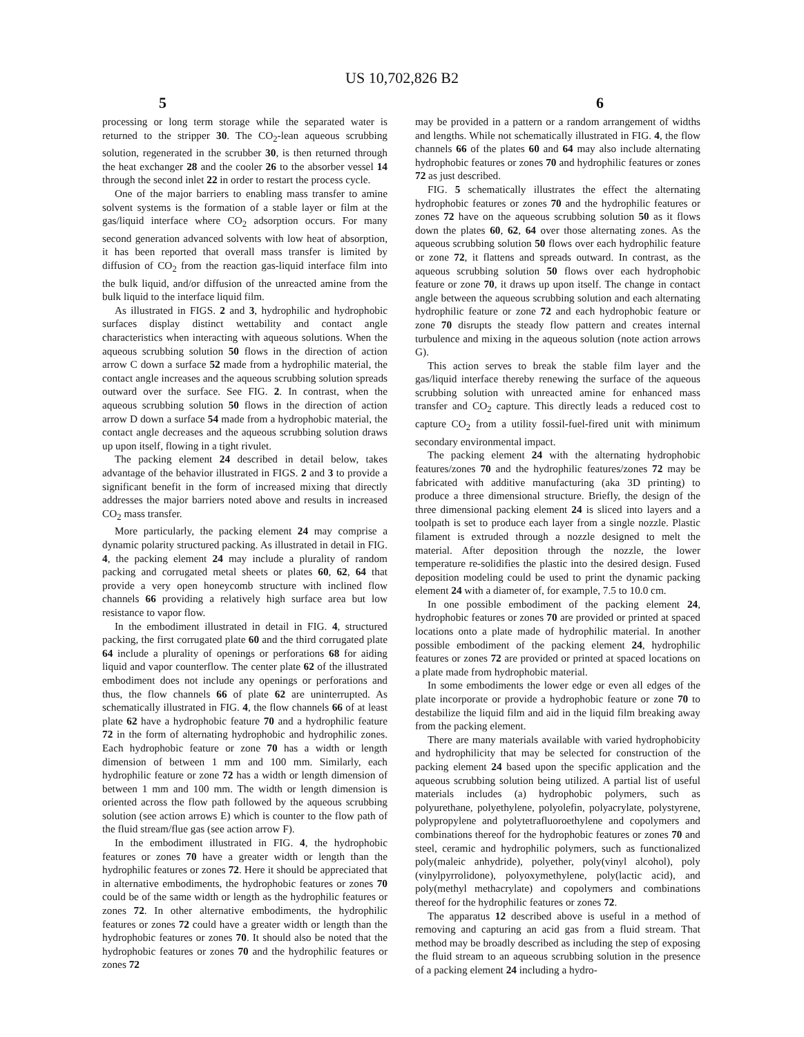US 10,702,826 B2
5 6
processing or long term storage while the separated water is returned to the stripper 30. The CO<sub>2</sub>-lean aqueous scrubbing solution, regenerated in the scrubber 30, is then returned through the heat exchanger 28 and the cooler 26 to the absorber vessel 14 through the second inlet 22 in order to restart the process cycle.
One of the major barriers to enabling mass transfer to amine solvent systems is the formation of a stable layer or film at the gas/liquid interface where CO<sub>2</sub> adsorption occurs. For many second generation advanced solvents with low heat of absorption, it has been reported that overall mass transfer is limited by diffusion of CO<sub>2</sub> from the reaction gas-liquid interface film into the bulk liquid, and/or diffusion of the unreacted amine from the bulk liquid to the interface liquid film.
As illustrated in FIGS. 2 and 3, hydrophilic and hydrophobic surfaces display distinct wettability and contact angle characteristics when interacting with aqueous solutions. When the aqueous scrubbing solution 50 flows in the direction of action arrow C down a surface 52 made from a hydrophilic material, the contact angle increases and the aqueous scrubbing solution spreads outward over the surface. See FIG. 2. In contrast, when the aqueous scrubbing solution 50 flows in the direction of action arrow D down a surface 54 made from a hydrophobic material, the contact angle decreases and the aqueous scrubbing solution draws up upon itself, flowing in a tight rivulet.
The packing element 24 described in detail below, takes advantage of the behavior illustrated in FIGS. 2 and 3 to provide a significant benefit in the form of increased mixing that directly addresses the major barriers noted above and results in increased CO<sub>2</sub> mass transfer.
More particularly, the packing element 24 may comprise a dynamic polarity structured packing. As illustrated in detail in FIG. 4, the packing element 24 may include a plurality of random packing and corrugated metal sheets or plates 60, 62, 64 that provide a very open honeycomb structure with inclined flow channels 66 providing a relatively high surface area but low resistance to vapor flow.
In the embodiment illustrated in detail in FIG. 4, structured packing, the first corrugated plate 60 and the third corrugated plate 64 include a plurality of openings or perforations 68 for aiding liquid and vapor counterflow. The center plate 62 of the illustrated embodiment does not include any openings or perforations and thus, the flow channels 66 of plate 62 are uninterrupted. As schematically illustrated in FIG. 4, the flow channels 66 of at least plate 62 have a hydrophobic feature 70 and a hydrophilic feature 72 in the form of alternating hydrophobic and hydrophilic zones. Each hydrophobic feature or zone 70 has a width or length dimension of between 1 mm and 100 mm. Similarly, each hydrophilic feature or zone 72 has a width or length dimension of between 1 mm and 100 mm. The width or length dimension is oriented across the flow path followed by the aqueous scrubbing solution (see action arrows E) which is counter to the flow path of the fluid stream/flue gas (see action arrow F).
In the embodiment illustrated in FIG. 4, the hydrophobic features or zones 70 have a greater width or length than the hydrophilic features or zones 72. Here it should be appreciated that in alternative embodiments, the hydrophobic features or zones 70 could be of the same width or length as the hydrophilic features or zones 72. In other alternative embodiments, the hydrophilic features or zones 72 could have a greater width or length than the hydrophobic features or zones 70. It should also be noted that the hydrophobic features or zones 70 and the hydrophilic features or zones 72
may be provided in a pattern or a random arrangement of widths and lengths. While not schematically illustrated in FIG. 4, the flow channels 66 of the plates 60 and 64 may also include alternating hydrophobic features or zones 70 and hydrophilic features or zones 72 as just described.
FIG. 5 schematically illustrates the effect the alternating hydrophobic features or zones 70 and the hydrophilic features or zones 72 have on the aqueous scrubbing solution 50 as it flows down the plates 60, 62, 64 over those alternating zones. As the aqueous scrubbing solution 50 flows over each hydrophilic feature or zone 72, it flattens and spreads outward. In contrast, as the aqueous scrubbing solution 50 flows over each hydrophobic feature or zone 70, it draws up upon itself. The change in contact angle between the aqueous scrubbing solution and each alternating hydrophilic feature or zone 72 and each hydrophobic feature or zone 70 disrupts the steady flow pattern and creates internal turbulence and mixing in the aqueous solution (note action arrows G).
This action serves to break the stable film layer and the gas/liquid interface thereby renewing the surface of the aqueous scrubbing solution with unreacted amine for enhanced mass transfer and CO<sub>2</sub> capture. This directly leads a reduced cost to capture CO<sub>2</sub> from a utility fossil-fuel-fired unit with minimum secondary environmental impact.
The packing element 24 with the alternating hydrophobic features/zones 70 and the hydrophilic features/zones 72 may be fabricated with additive manufacturing (aka 3D printing) to produce a three dimensional structure. Briefly, the design of the three dimensional packing element 24 is sliced into layers and a toolpath is set to produce each layer from a single nozzle. Plastic filament is extruded through a nozzle designed to melt the material. After deposition through the nozzle, the lower temperature re-solidifies the plastic into the desired design. Fused deposition modeling could be used to print the dynamic packing element 24 with a diameter of, for example, 7.5 to 10.0 cm.
In one possible embodiment of the packing element 24, hydrophobic features or zones 70 are provided or printed at spaced locations onto a plate made of hydrophilic material. In another possible embodiment of the packing element 24, hydrophilic features or zones 72 are provided or printed at spaced locations on a plate made from hydrophobic material.
In some embodiments the lower edge or even all edges of the plate incorporate or provide a hydrophobic feature or zone 70 to destabilize the liquid film and aid in the liquid film breaking away from the packing element.
There are many materials available with varied hydrophobicity and hydrophilicity that may be selected for construction of the packing element 24 based upon the specific application and the aqueous scrubbing solution being utilized. A partial list of useful materials includes (a) hydrophobic polymers, such as polyurethane, polyethylene, polyolefin, polyacrylate, polystyrene, polypropylene and polytetrafluoroethylene and copolymers and combinations thereof for the hydrophobic features or zones 70 and steel, ceramic and hydrophilic polymers, such as functionalized poly(maleic anhydride), polyether, poly(vinyl alcohol), poly (vinylpyrrolidone), polyoxymethylene, poly(lactic acid), and poly(methyl methacrylate) and copolymers and combinations thereof for the hydrophilic features or zones 72.
The apparatus 12 described above is useful in a method of removing and capturing an acid gas from a fluid stream. That method may be broadly described as including the step of exposing the fluid stream to an aqueous scrubbing solution in the presence of a packing element 24 including a hydro-